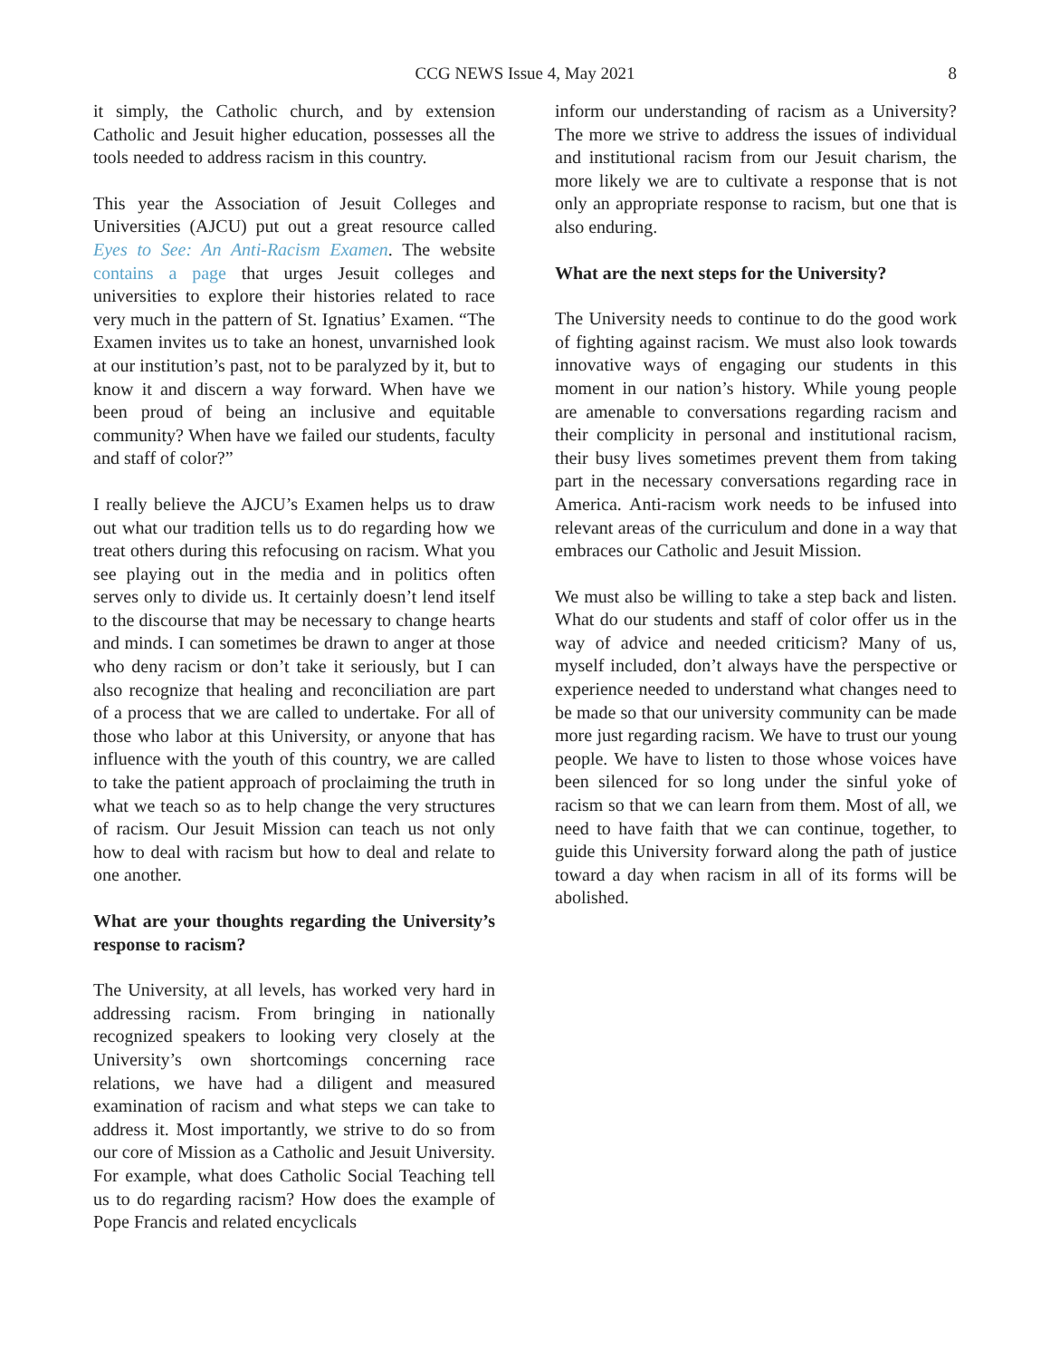CCG NEWS Issue 4, May 2021 8
it simply, the Catholic church, and by extension Catholic and Jesuit higher education, possesses all the tools needed to address racism in this country.
This year the Association of Jesuit Colleges and Universities (AJCU) put out a great resource called Eyes to See: An Anti-Racism Examen. The website contains a page that urges Jesuit colleges and universities to explore their histories related to race very much in the pattern of St. Ignatius’ Examen. “The Examen invites us to take an honest, unvarnished look at our institution’s past, not to be paralyzed by it, but to know it and discern a way forward. When have we been proud of being an inclusive and equitable community? When have we failed our students, faculty and staff of color?”
I really believe the AJCU’s Examen helps us to draw out what our tradition tells us to do regarding how we treat others during this refocusing on racism. What you see playing out in the media and in politics often serves only to divide us. It certainly doesn’t lend itself to the discourse that may be necessary to change hearts and minds. I can sometimes be drawn to anger at those who deny racism or don’t take it seriously, but I can also recognize that healing and reconciliation are part of a process that we are called to undertake. For all of those who labor at this University, or anyone that has influence with the youth of this country, we are called to take the patient approach of proclaiming the truth in what we teach so as to help change the very structures of racism. Our Jesuit Mission can teach us not only how to deal with racism but how to deal and relate to one another.
What are your thoughts regarding the University’s response to racism?
The University, at all levels, has worked very hard in addressing racism. From bringing in nationally recognized speakers to looking very closely at the University’s own shortcomings concerning race relations, we have had a diligent and measured examination of racism and what steps we can take to address it. Most importantly, we strive to do so from our core of Mission as a Catholic and Jesuit University. For example, what does Catholic Social Teaching tell us to do regarding racism? How does the example of Pope Francis and related encyclicals
inform our understanding of racism as a University? The more we strive to address the issues of individual and institutional racism from our Jesuit charism, the more likely we are to cultivate a response that is not only an appropriate response to racism, but one that is also enduring.
What are the next steps for the University?
The University needs to continue to do the good work of fighting against racism. We must also look towards innovative ways of engaging our students in this moment in our nation’s history. While young people are amenable to conversations regarding racism and their complicity in personal and institutional racism, their busy lives sometimes prevent them from taking part in the necessary conversations regarding race in America. Anti-racism work needs to be infused into relevant areas of the curriculum and done in a way that embraces our Catholic and Jesuit Mission.
We must also be willing to take a step back and listen. What do our students and staff of color offer us in the way of advice and needed criticism? Many of us, myself included, don’t always have the perspective or experience needed to understand what changes need to be made so that our university community can be made more just regarding racism. We have to trust our young people. We have to listen to those whose voices have been silenced for so long under the sinful yoke of racism so that we can learn from them. Most of all, we need to have faith that we can continue, together, to guide this University forward along the path of justice toward a day when racism in all of its forms will be abolished.